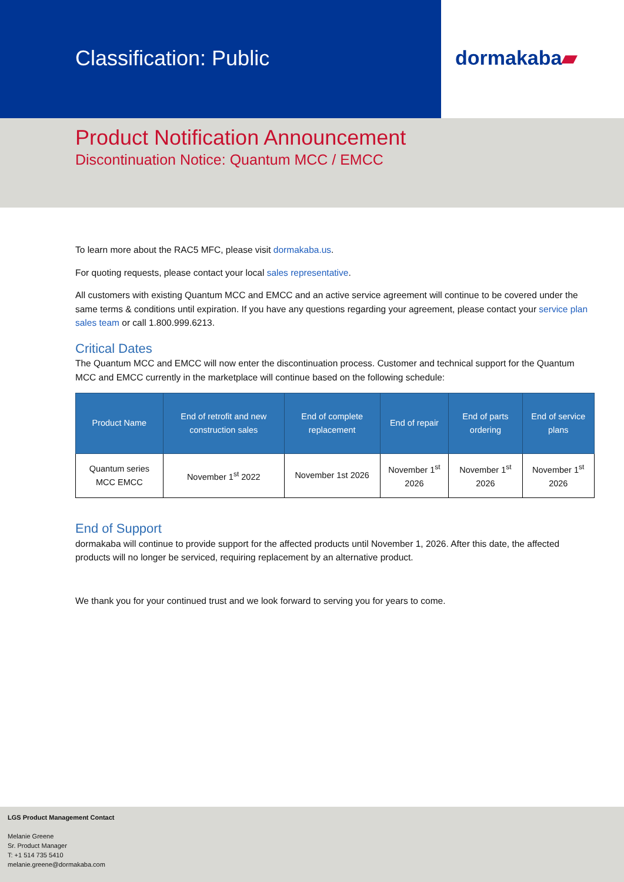Classification: Public dormakaba▰
Product Notification Announcement
Discontinuation Notice: Quantum MCC / EMCC
To learn more about the RAC5 MFC, please visit dormakaba.us.
For quoting requests, please contact your local sales representative.
All customers with existing Quantum MCC and EMCC and an active service agreement will continue to be covered under the same terms & conditions until expiration. If you have any questions regarding your agreement, please contact your service plan sales team or call 1.800.999.6213.
Critical Dates
The Quantum MCC and EMCC will now enter the discontinuation process. Customer and technical support for the Quantum MCC and EMCC currently in the marketplace will continue based on the following schedule:
| Product Name | End of retrofit and new construction sales | End of complete replacement | End of repair | End of parts ordering | End of service plans |
| --- | --- | --- | --- | --- | --- |
| Quantum series MCC EMCC | November 1<sup>st</sup> 2022 | November 1st 2026 | November 1<sup>st</sup> 2026 | November 1<sup>st</sup> 2026 | November 1<sup>st</sup> 2026 |
End of Support
dormakaba will continue to provide support for the affected products until November 1, 2026. After this date, the affected products will no longer be serviced, requiring replacement by an alternative product.
We thank you for your continued trust and we look forward to serving you for years to come.
LGS Product Management Contact
Melanie Greene
Sr. Product Manager
T: +1 514 735 5410
melanie.greene@dormakaba.com